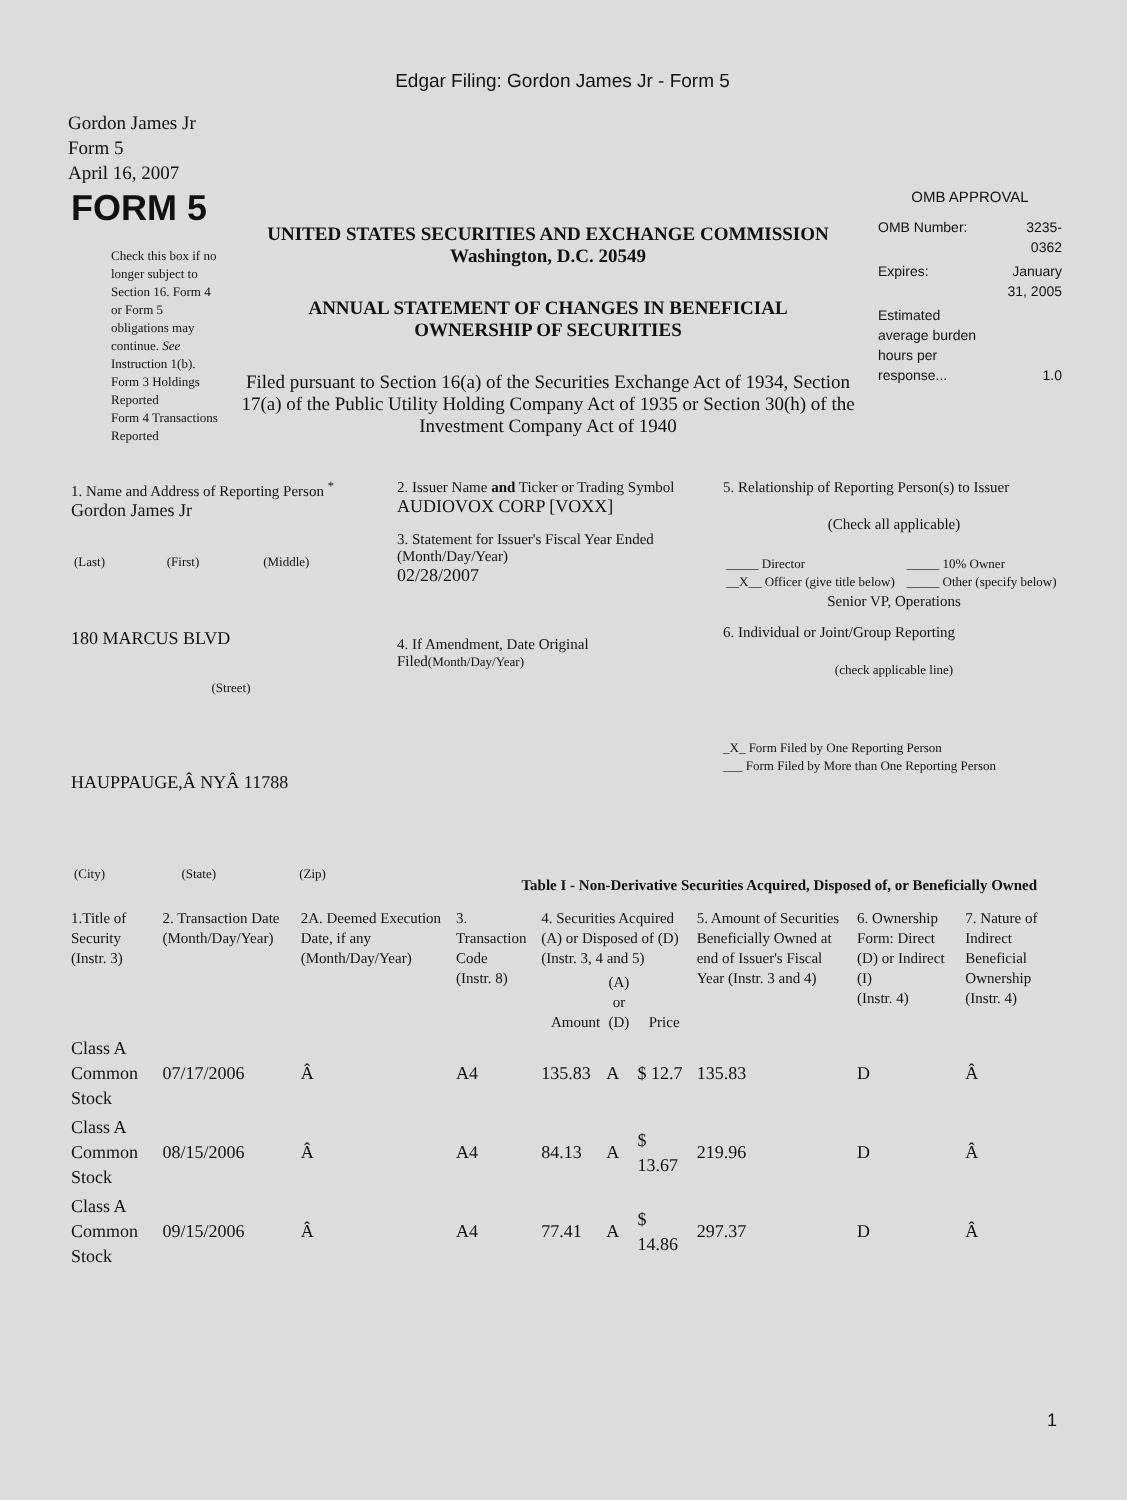Edgar Filing: Gordon James Jr - Form 5
Gordon James Jr
Form 5
April 16, 2007
| FORM 5 Check this box if no longer subject to Section 16. Form 4 or Form 5 obligations may continue. See Instruction 1(b). Form 3 Holdings Reported Form 4 Transactions Reported | UNITED STATES SECURITIES AND EXCHANGE COMMISSION Washington, D.C. 20549 ANNUAL STATEMENT OF CHANGES IN BENEFICIAL OWNERSHIP OF SECURITIES Filed pursuant to Section 16(a) of the Securities Exchange Act of 1934, Section 17(a) of the Public Utility Holding Company Act of 1935 or Section 30(h) of the Investment Company Act of 1940 | OMB APPROVAL / OMB Number: / 3235-0362 / / Expires: / January 31, 2005 / / Estimated average burden hours per response... / 1.0 / |
| 1. Name and Address of Reporting Person <sup>*</sup> Gordon James Jr / (Last) / (First) / (Middle) / 180 MARCUS BLVD (Street) HAUPPAUGE,Â NYÂ 11788 / (City) / (State) / (Zip) / | 2. Issuer Name and Ticker or Trading Symbol AUDIOVOX CORP [VOXX] 3. Statement for Issuer's Fiscal Year Ended (Month/Day/Year) 02/28/2007 4. If Amendment, Date Original Filed (Month/Day/Year) | 5. Relationship of Reporting Person(s) to Issuer (Check all applicable) / _____ Director __X__ Officer (give title below) / _____ 10% Owner _____ Other (specify below) / Senior VP, Operations 6. Individual or Joint/Group Reporting (check applicable line) _X_ Form Filed by One Reporting Person ___ Form Filed by More than One Reporting Person |
Table I - Non-Derivative Securities Acquired, Disposed of, or Beneficially Owned
| 1.Title of Security (Instr. 3) | 2. Transaction Date (Month/Day/Year) | 2A. Deemed Execution Date, if any (Month/Day/Year) | 3. Transaction Code (Instr. 8) | 4. Securities Acquired (A) or Disposed of (D) (Instr. 3, 4 and 5) | | | 5. Amount of Securities Beneficially Owned at end of Issuer's Fiscal Year (Instr. 3 and 4) | 6. Ownership Form: Direct (D) or Indirect (I) (Instr. 4) | 7. Nature of Indirect Beneficial Ownership (Instr. 4) |
| | | | | Amount | (A) or (D) | Price | | | |
| Class A Common Stock | 07/17/2006 | Â | A4 | 135.83 | A | $ 12.7 | 135.83 | D | Â |
| Class A Common Stock | 08/15/2006 | Â | A4 | 84.13 | A | $ 13.67 | 219.96 | D | Â |
| Class A Common Stock | 09/15/2006 | Â | A4 | 77.41 | A | $ 14.86 | 297.37 | D | Â |
1